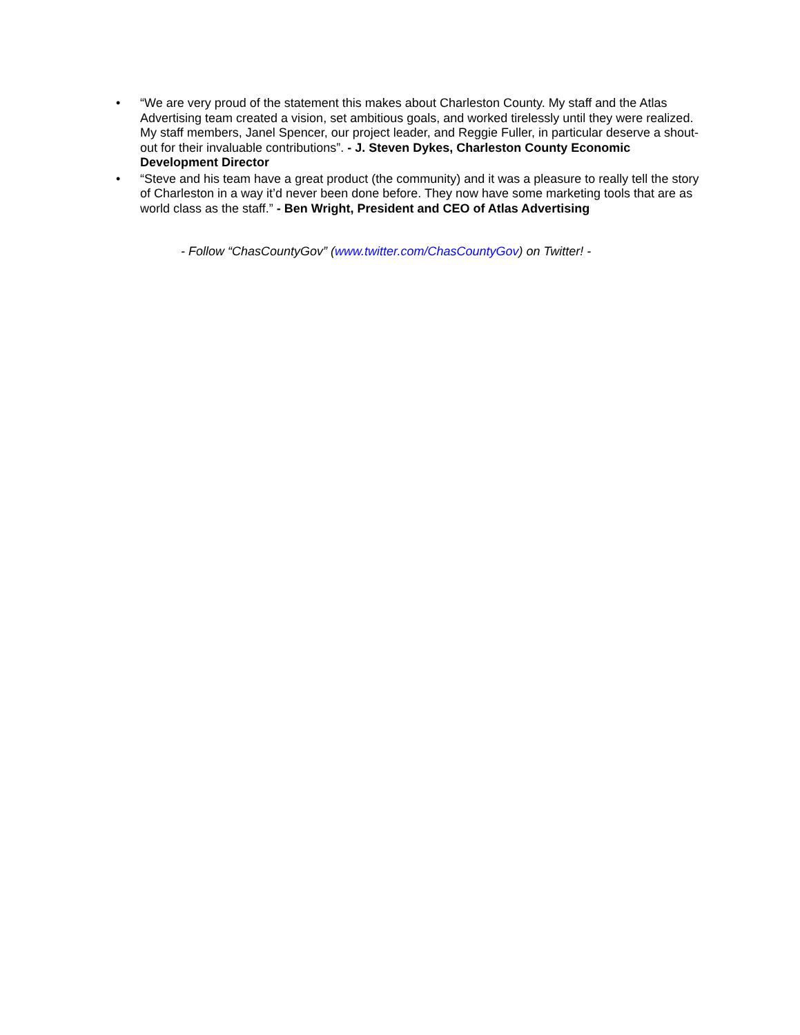• “We are very proud of the statement this makes about Charleston County. My staff and the Atlas Advertising team created a vision, set ambitious goals, and worked tirelessly until they were realized. My staff members, Janel Spencer, our project leader, and Reggie Fuller, in particular deserve a shout-out for their invaluable contributions”. - J. Steven Dykes, Charleston County Economic Development Director
• “Steve and his team have a great product (the community) and it was a pleasure to really tell the story of Charleston in a way it’d never been done before. They now have some marketing tools that are as world class as the staff.” - Ben Wright, President and CEO of Atlas Advertising
- Follow “ChasCountyGov” (www.twitter.com/ChasCountyGov) on Twitter! -